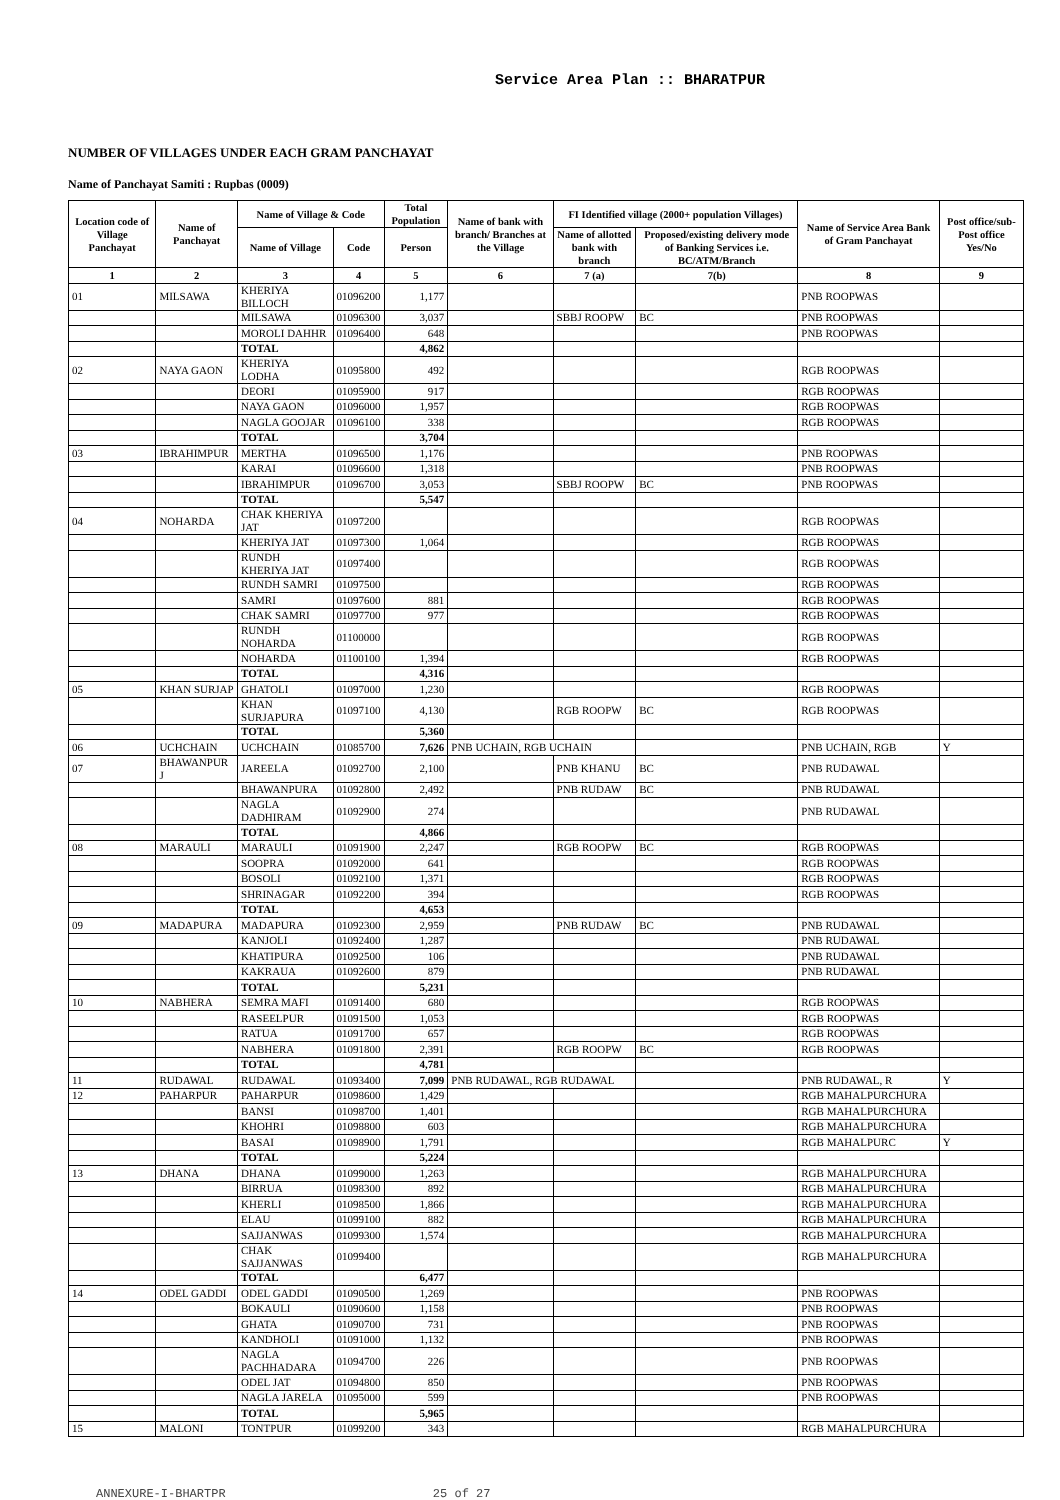Service Area Plan :: BHARATPUR
NUMBER OF VILLAGES UNDER EACH GRAM PANCHAYAT
Name of Panchayat Samiti : Rupbas (0009)
| Location code of Village Panchayat | Name of Panchayat | Name of Village & Code | | Total Population | Name of bank with branch/ Branches at the Village | FI Identified village (2000+ population Villages) | | Name of Service Area Bank of Gram Panchayat | Post office/sub-Post office Yes/No |
| --- | --- | --- | --- | --- | --- | --- | --- | --- | --- |
| | | Name of Village | Code | Person | | Name of allotted bank with branch | Proposed/existing delivery mode of Banking Services i.e. BC/ATM/Branch | | |
| 1 | 2 | 3 | 4 | 5 | 6 | 7 (a) | 7(b) | 8 | 9 |
| 01 | MILSAWA | KHERIYA BILLOCH | 01096200 | 1,177 | | | | PNB ROOPWAS | |
| | | MILSAWA | 01096300 | 3,037 | | SBBJ ROOPW | BC | PNB ROOPWAS | |
| | | MOROLI DAHHR | 01096400 | 648 | | | | PNB ROOPWAS | |
| | | TOTAL | | 4,862 | | | | | |
| 02 | NAYA GAON | KHERIYA LODHA | 01095800 | 492 | | | | RGB ROOPWAS | |
| | | DEORI | 01095900 | 917 | | | | RGB ROOPWAS | |
| | | NAYA GAON | 01096000 | 1,957 | | | | RGB ROOPWAS | |
| | | NAGLA GOOJAR | 01096100 | 338 | | | | RGB ROOPWAS | |
| | | TOTAL | | 3,704 | | | | | |
| 03 | IBRAHIMPUR | MERTHA | 01096500 | 1,176 | | | | PNB ROOPWAS | |
| | | KARAI | 01096600 | 1,318 | | | | PNB ROOPWAS | |
| | | IBRAHIMPUR | 01096700 | 3,053 | | SBBJ ROOPW | BC | PNB ROOPWAS | |
| | | TOTAL | | 5,547 | | | | | |
| 04 | NOHARDA | CHAK KHERIYA JAT | 01097200 | | | | | RGB ROOPWAS | |
| | | KHERIYA JAT | 01097300 | 1,064 | | | | RGB ROOPWAS | |
| | | RUNDH KHERIYA JAT | 01097400 | | | | | RGB ROOPWAS | |
| | | RUNDH SAMRI | 01097500 | | | | | RGB ROOPWAS | |
| | | SAMRI | 01097600 | 881 | | | | RGB ROOPWAS | |
| | | CHAK SAMRI | 01097700 | 977 | | | | RGB ROOPWAS | |
| | | RUNDH NOHARDA | 01100000 | | | | | RGB ROOPWAS | |
| | | NOHARDA | 01100100 | 1,394 | | | | RGB ROOPWAS | |
| | | TOTAL | | 4,316 | | | | | |
| 05 | KHAN SURJAP | GHATOLI | 01097000 | 1,230 | | | | RGB ROOPWAS | |
| | | KHAN SURJAPURA | 01097100 | 4,130 | | RGB ROOPW | BC | RGB ROOPWAS | |
| | | TOTAL | | 5,360 | | | | | |
| 06 | UCHCHAIN | UCHCHAIN | 01085700 | 7,626 | PNB UCHAIN, RGB UCHAIN | | | PNB UCHAIN, RGB | Y |
| 07 | BHAWANPUR J | JAREELA | 01092700 | 2,100 | | PNB KHANU | BC | PNB RUDAWAL | |
| | | BHAWANPURA | 01092800 | 2,492 | | PNB RUDAW | BC | PNB RUDAWAL | |
| | | NAGLA DADHIRAM | 01092900 | 274 | | | | PNB RUDAWAL | |
| | | TOTAL | | 4,866 | | | | | |
| 08 | MARAULI | MARAULI | 01091900 | 2,247 | | RGB ROOPW | BC | RGB ROOPWAS | |
| | | SOOPRA | 01092000 | 641 | | | | RGB ROOPWAS | |
| | | BOSOLI | 01092100 | 1,371 | | | | RGB ROOPWAS | |
| | | SHRINAGAR | 01092200 | 394 | | | | RGB ROOPWAS | |
| | | TOTAL | | 4,653 | | | | | |
| 09 | MADAPURA | MADAPURA | 01092300 | 2,959 | | PNB RUDAW | BC | PNB RUDAWAL | |
| | | KANJOLI | 01092400 | 1,287 | | | | PNB RUDAWAL | |
| | | KHATIPURA | 01092500 | 106 | | | | PNB RUDAWAL | |
| | | KAKRAUA | 01092600 | 879 | | | | PNB RUDAWAL | |
| | | TOTAL | | 5,231 | | | | | |
| 10 | NABHERA | SEMRA MAFI | 01091400 | 680 | | | | RGB ROOPWAS | |
| | | RASEELPUR | 01091500 | 1,053 | | | | RGB ROOPWAS | |
| | | RATUA | 01091700 | 657 | | | | RGB ROOPWAS | |
| | | NABHERA | 01091800 | 2,391 | | RGB ROOPW | BC | RGB ROOPWAS | |
| | | TOTAL | | 4,781 | | | | | |
| 11 | RUDAWAL | RUDAWAL | 01093400 | 7,099 | PNB RUDAWAL, RGB RUDAWAL | | | PNB RUDAWAL, R | Y |
| 12 | PAHARPUR | PAHARPUR | 01098600 | 1,429 | | | | RGB MAHALPURCHURA | |
| | | BANSI | 01098700 | 1,401 | | | | RGB MAHALPURCHURA | |
| | | KHOHRI | 01098800 | 603 | | | | RGB MAHALPURCHURA | |
| | | BASAI | 01098900 | 1,791 | | | | RGB MAHALPURC | Y |
| | | TOTAL | | 5,224 | | | | | |
| 13 | DHANA | DHANA | 01099000 | 1,263 | | | | RGB MAHALPURCHURA | |
| | | BIRRUA | 01098300 | 892 | | | | RGB MAHALPURCHURA | |
| | | KHERLI | 01098500 | 1,866 | | | | RGB MAHALPURCHURA | |
| | | ELAU | 01099100 | 882 | | | | RGB MAHALPURCHURA | |
| | | SAJJANWAS | 01099300 | 1,574 | | | | RGB MAHALPURCHURA | |
| | | CHAK SAJJANWAS | 01099400 | | | | | RGB MAHALPURCHURA | |
| | | TOTAL | | 6,477 | | | | | |
| 14 | ODEL GADDI | ODEL GADDI | 01090500 | 1,269 | | | | PNB ROOPWAS | |
| | | BOKAULI | 01090600 | 1,158 | | | | PNB ROOPWAS | |
| | | GHATA | 01090700 | 731 | | | | PNB ROOPWAS | |
| | | KANDHOLI | 01091000 | 1,132 | | | | PNB ROOPWAS | |
| | | NAGLA PACHHADARA | 01094700 | 226 | | | | PNB ROOPWAS | |
| | | ODEL JAT | 01094800 | 850 | | | | PNB ROOPWAS | |
| | | NAGLA JARELA | 01095000 | 599 | | | | PNB ROOPWAS | |
| | | TOTAL | | 5,965 | | | | | |
| 15 | MALONI | TONTPUR | 01099200 | 343 | | | | RGB MAHALPURCHURA | |
ANNEXURE-I-BHARTPR 25 of 27